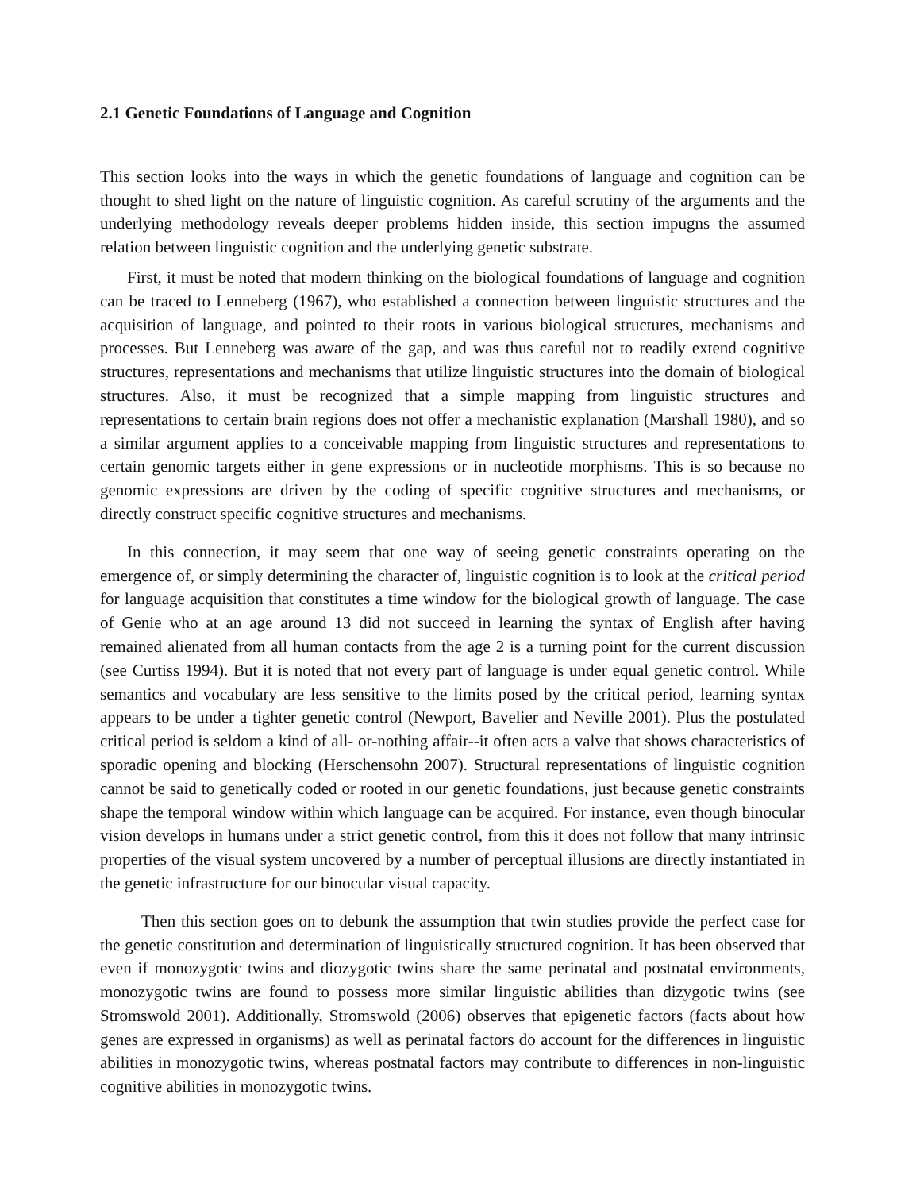2.1 Genetic Foundations of Language and Cognition
This section looks into the ways in which the genetic foundations of language and cognition can be thought to shed light on the nature of linguistic cognition. As careful scrutiny of the arguments and the underlying methodology reveals deeper problems hidden inside, this section impugns the assumed relation between linguistic cognition and the underlying genetic substrate.
First, it must be noted that modern thinking on the biological foundations of language and cognition can be traced to Lenneberg (1967), who established a connection between linguistic structures and the acquisition of language, and pointed to their roots in various biological structures, mechanisms and processes. But Lenneberg was aware of the gap, and was thus careful not to readily extend cognitive structures, representations and mechanisms that utilize linguistic structures into the domain of biological structures. Also, it must be recognized that a simple mapping from linguistic structures and representations to certain brain regions does not offer a mechanistic explanation (Marshall 1980), and so a similar argument applies to a conceivable mapping from linguistic structures and representations to certain genomic targets either in gene expressions or in nucleotide morphisms. This is so because no genomic expressions are driven by the coding of specific cognitive structures and mechanisms, or directly construct specific cognitive structures and mechanisms.
In this connection, it may seem that one way of seeing genetic constraints operating on the emergence of, or simply determining the character of, linguistic cognition is to look at the critical period for language acquisition that constitutes a time window for the biological growth of language. The case of Genie who at an age around 13 did not succeed in learning the syntax of English after having remained alienated from all human contacts from the age 2 is a turning point for the current discussion (see Curtiss 1994). But it is noted that not every part of language is under equal genetic control. While semantics and vocabulary are less sensitive to the limits posed by the critical period, learning syntax appears to be under a tighter genetic control (Newport, Bavelier and Neville 2001). Plus the postulated critical period is seldom a kind of all- or-nothing affair--it often acts a valve that shows characteristics of sporadic opening and blocking (Herschensohn 2007). Structural representations of linguistic cognition cannot be said to genetically coded or rooted in our genetic foundations, just because genetic constraints shape the temporal window within which language can be acquired. For instance, even though binocular vision develops in humans under a strict genetic control, from this it does not follow that many intrinsic properties of the visual system uncovered by a number of perceptual illusions are directly instantiated in the genetic infrastructure for our binocular visual capacity.
Then this section goes on to debunk the assumption that twin studies provide the perfect case for the genetic constitution and determination of linguistically structured cognition. It has been observed that even if monozygotic twins and diozygotic twins share the same perinatal and postnatal environments, monozygotic twins are found to possess more similar linguistic abilities than dizygotic twins (see Stromswold 2001). Additionally, Stromswold (2006) observes that epigenetic factors (facts about how genes are expressed in organisms) as well as perinatal factors do account for the differences in linguistic abilities in monozygotic twins, whereas postnatal factors may contribute to differences in non-linguistic cognitive abilities in monozygotic twins.